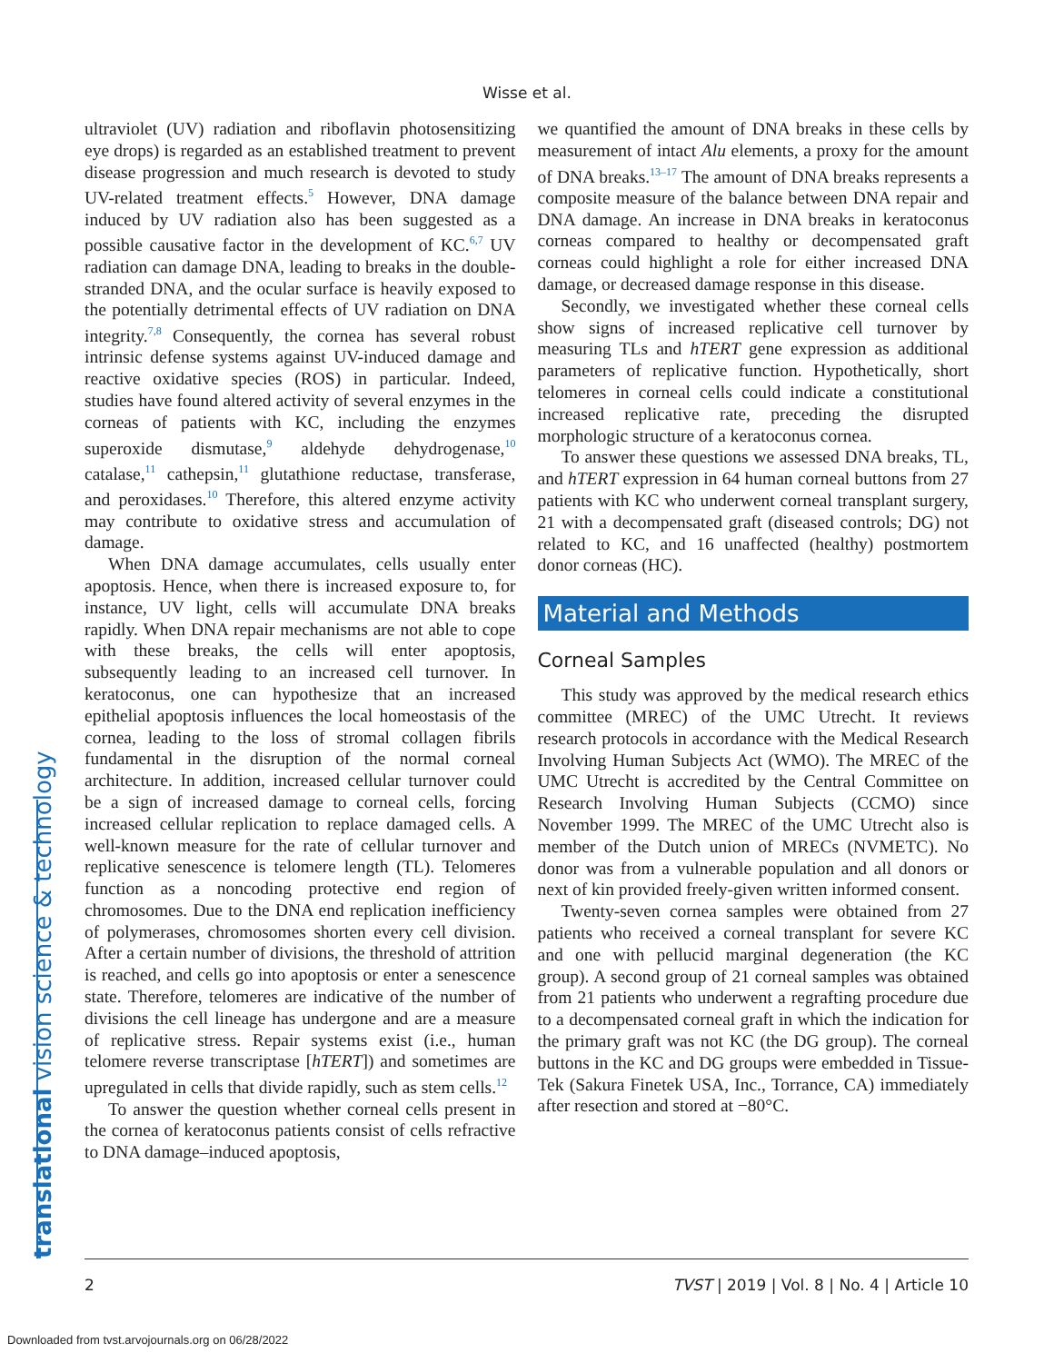Wisse et al.
translational vision science & technology
ultraviolet (UV) radiation and riboflavin photosensitizing eye drops) is regarded as an established treatment to prevent disease progression and much research is devoted to study UV-related treatment effects.<sup>5</sup> However, DNA damage induced by UV radiation also has been suggested as a possible causative factor in the development of KC.<sup>6,7</sup> UV radiation can damage DNA, leading to breaks in the double-stranded DNA, and the ocular surface is heavily exposed to the potentially detrimental effects of UV radiation on DNA integrity.<sup>7,8</sup> Consequently, the cornea has several robust intrinsic defense systems against UV-induced damage and reactive oxidative species (ROS) in particular. Indeed, studies have found altered activity of several enzymes in the corneas of patients with KC, including the enzymes superoxide dismutase,<sup>9</sup> aldehyde dehydrogenase,<sup>10</sup> catalase,<sup>11</sup> cathepsin,<sup>11</sup> glutathione reductase, transferase, and peroxidases.<sup>10</sup> Therefore, this altered enzyme activity may contribute to oxidative stress and accumulation of damage.
When DNA damage accumulates, cells usually enter apoptosis. Hence, when there is increased exposure to, for instance, UV light, cells will accumulate DNA breaks rapidly. When DNA repair mechanisms are not able to cope with these breaks, the cells will enter apoptosis, subsequently leading to an increased cell turnover. In keratoconus, one can hypothesize that an increased epithelial apoptosis influences the local homeostasis of the cornea, leading to the loss of stromal collagen fibrils fundamental in the disruption of the normal corneal architecture. In addition, increased cellular turnover could be a sign of increased damage to corneal cells, forcing increased cellular replication to replace damaged cells. A well-known measure for the rate of cellular turnover and replicative senescence is telomere length (TL). Telomeres function as a noncoding protective end region of chromosomes. Due to the DNA end replication inefficiency of polymerases, chromosomes shorten every cell division. After a certain number of divisions, the threshold of attrition is reached, and cells go into apoptosis or enter a senescence state. Therefore, telomeres are indicative of the number of divisions the cell lineage has undergone and are a measure of replicative stress. Repair systems exist (i.e., human telomere reverse transcriptase [hTERT]) and sometimes are upregulated in cells that divide rapidly, such as stem cells.<sup>12</sup>
To answer the question whether corneal cells present in the cornea of keratoconus patients consist of cells refractive to DNA damage–induced apoptosis,
we quantified the amount of DNA breaks in these cells by measurement of intact Alu elements, a proxy for the amount of DNA breaks.<sup>13–17</sup> The amount of DNA breaks represents a composite measure of the balance between DNA repair and DNA damage. An increase in DNA breaks in keratoconus corneas compared to healthy or decompensated graft corneas could highlight a role for either increased DNA damage, or decreased damage response in this disease.
Secondly, we investigated whether these corneal cells show signs of increased replicative cell turnover by measuring TLs and hTERT gene expression as additional parameters of replicative function. Hypothetically, short telomeres in corneal cells could indicate a constitutional increased replicative rate, preceding the disrupted morphologic structure of a keratoconus cornea.
To answer these questions we assessed DNA breaks, TL, and hTERT expression in 64 human corneal buttons from 27 patients with KC who underwent corneal transplant surgery, 21 with a decompensated graft (diseased controls; DG) not related to KC, and 16 unaffected (healthy) postmortem donor corneas (HC).
Material and Methods
Corneal Samples
This study was approved by the medical research ethics committee (MREC) of the UMC Utrecht. It reviews research protocols in accordance with the Medical Research Involving Human Subjects Act (WMO). The MREC of the UMC Utrecht is accredited by the Central Committee on Research Involving Human Subjects (CCMO) since November 1999. The MREC of the UMC Utrecht also is member of the Dutch union of MRECs (NVMETC). No donor was from a vulnerable population and all donors or next of kin provided freely-given written informed consent.
Twenty-seven cornea samples were obtained from 27 patients who received a corneal transplant for severe KC and one with pellucid marginal degeneration (the KC group). A second group of 21 corneal samples was obtained from 21 patients who underwent a regrafting procedure due to a decompensated corneal graft in which the indication for the primary graft was not KC (the DG group). The corneal buttons in the KC and DG groups were embedded in Tissue-Tek (Sakura Finetek USA, Inc., Torrance, CA) immediately after resection and stored at −80°C.
2 TVST | 2019 | Vol. 8 | No. 4 | Article 10
Downloaded from tvst.arvojournals.org on 06/28/2022